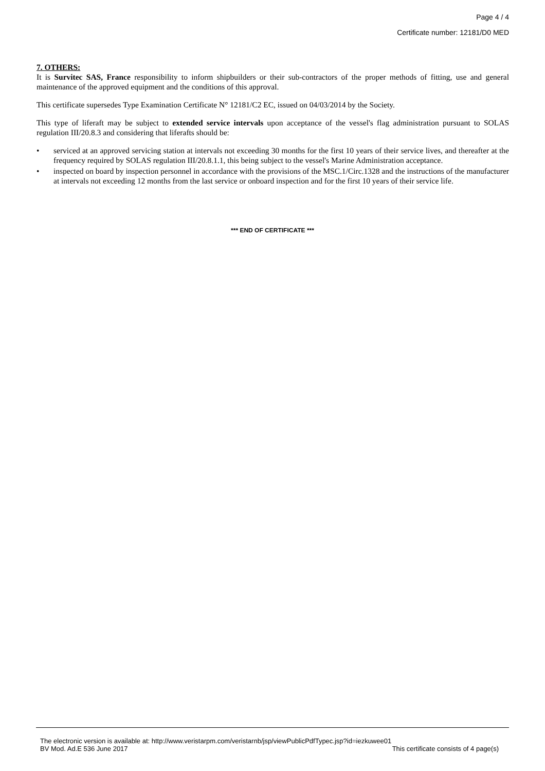Page 4 / 4
Certificate number: 12181/D0 MED
7. OTHERS:
It is Survitec SAS, France responsibility to inform shipbuilders or their sub-contractors of the proper methods of fitting, use and general maintenance of the approved equipment and the conditions of this approval.
This certificate supersedes Type Examination Certificate N° 12181/C2 EC, issued on 04/03/2014 by the Society.
This type of liferaft may be subject to extended service intervals upon acceptance of the vessel's flag administration pursuant to SOLAS regulation III/20.8.3 and considering that liferafts should be:
• serviced at an approved servicing station at intervals not exceeding 30 months for the first 10 years of their service lives, and thereafter at the frequency required by SOLAS regulation III/20.8.1.1, this being subject to the vessel's Marine Administration acceptance.
• inspected on board by inspection personnel in accordance with the provisions of the MSC.1/Circ.1328 and the instructions of the manufacturer at intervals not exceeding 12 months from the last service or onboard inspection and for the first 10 years of their service life.
*** END OF CERTIFICATE ***
The electronic version is available at: http://www.veristarpm.com/veristarnb/jsp/viewPublicPdfTypec.jsp?id=iezkuwee01
BV Mod. Ad.E 536 June 2017 This certificate consists of 4 page(s)